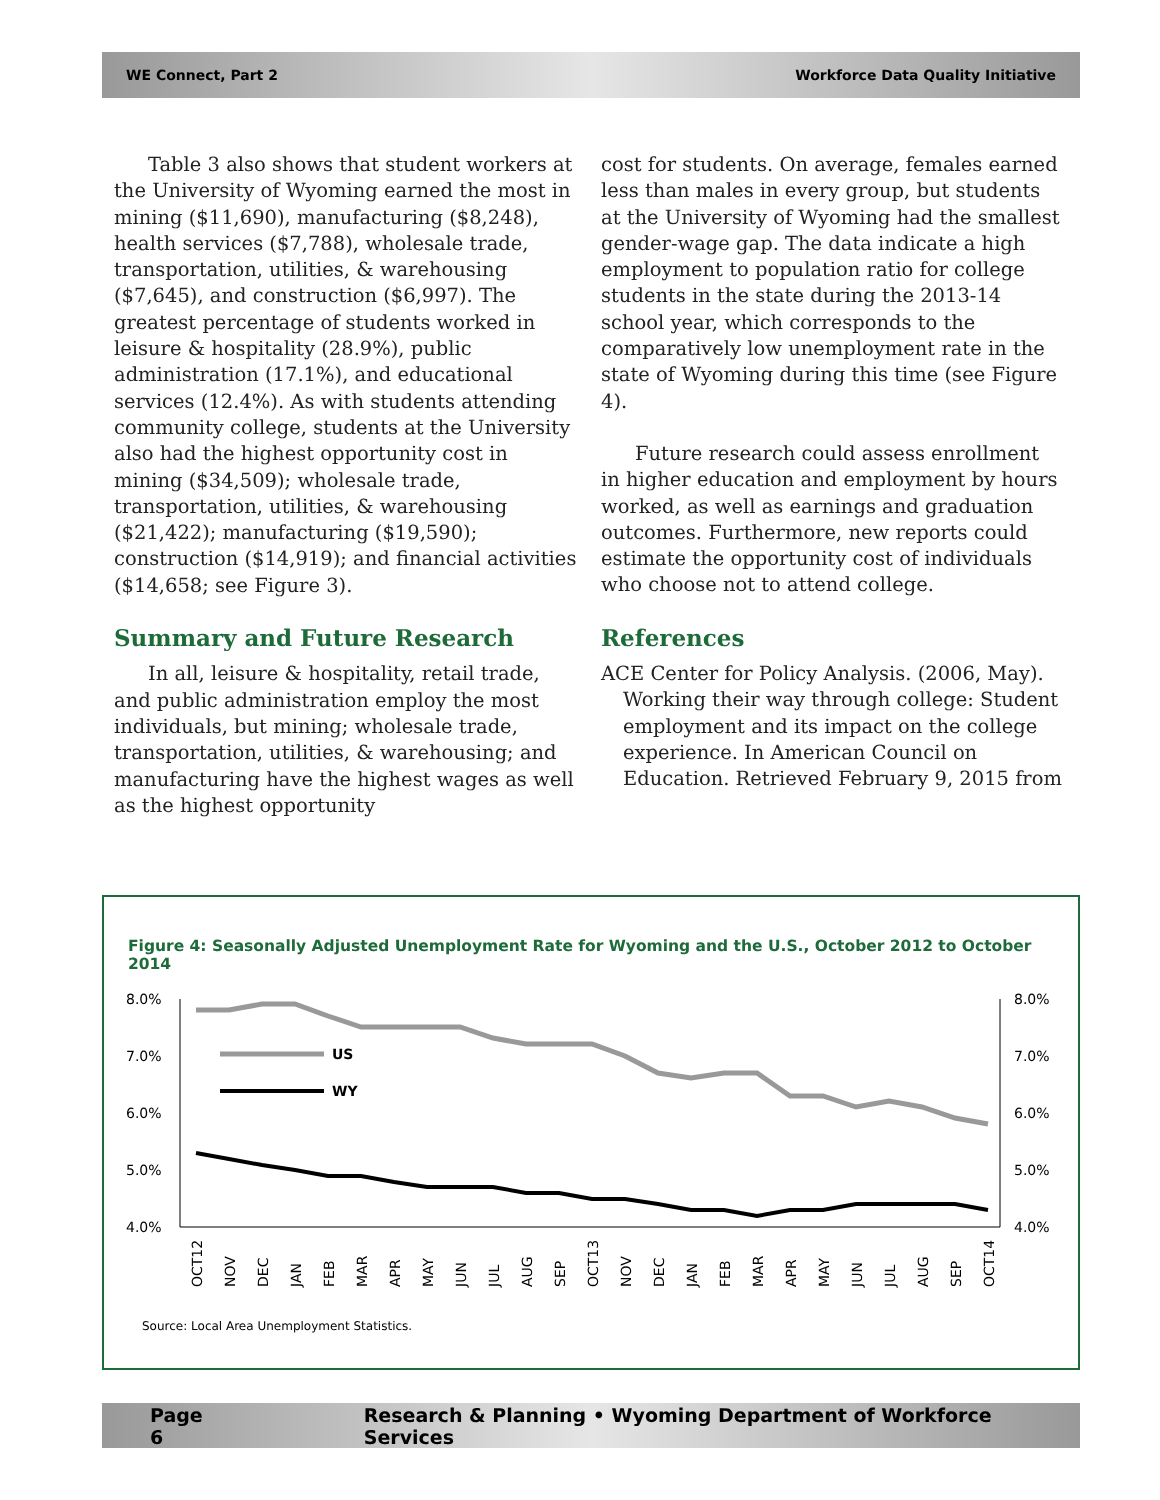WE Connect, Part 2 Workforce Data Quality Initiative
Table 3 also shows that student workers at the University of Wyoming earned the most in mining ($11,690), manufacturing ($8,248), health services ($7,788), wholesale trade, transportation, utilities, & warehousing ($7,645), and construction ($6,997). The greatest percentage of students worked in leisure & hospitality (28.9%), public administration (17.1%), and educational services (12.4%). As with students attending community college, students at the University also had the highest opportunity cost in mining ($34,509); wholesale trade, transportation, utilities, & warehousing ($21,422); manufacturing ($19,590); construction ($14,919); and financial activities ($14,658; see Figure 3).
Summary and Future Research
In all, leisure & hospitality, retail trade, and public administration employ the most individuals, but mining; wholesale trade, transportation, utilities, & warehousing; and manufacturing have the highest wages as well as the highest opportunity
cost for students. On average, females earned less than males in every group, but students at the University of Wyoming had the smallest gender-wage gap. The data indicate a high employment to population ratio for college students in the state during the 2013-14 school year, which corresponds to the comparatively low unemployment rate in the state of Wyoming during this time (see Figure 4).
Future research could assess enrollment in higher education and employment by hours worked, as well as earnings and graduation outcomes. Furthermore, new reports could estimate the opportunity cost of individuals who choose not to attend college.
References
ACE Center for Policy Analysis. (2006, May). Working their way through college: Student employment and its impact on the college experience. In American Council on Education. Retrieved February 9, 2015 from
Figure 4: Seasonally Adjusted Unemployment Rate for Wyoming and the U.S., October 2012 to October 2014
8.0%
7.0%
6.0%
5.0%
4.0%
8.0%
7.0%
6.0%
5.0%
4.0%
US
WY
OCT12
NOV
DEC
JAN
FEB
MAR
APR
MAY
JUN
JUL
AUG
SEP
OCT13
NOV
DEC
JAN
FEB
MAR
APR
MAY
JUN
JUL
AUG
SEP
OCT14
Source: Local Area Unemployment Statistics.
Page 6 Research & Planning • Wyoming Department of Workforce Services